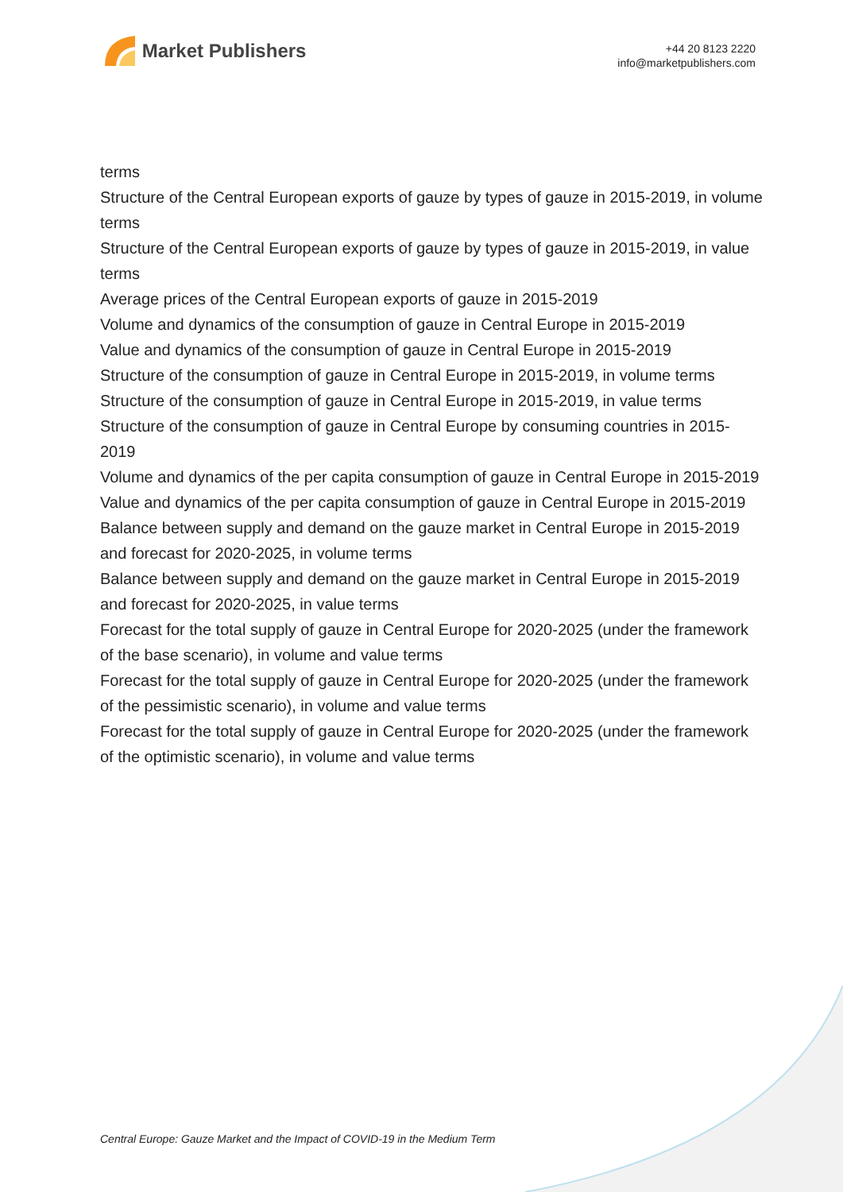Market Publishers
+44 20 8123 2220
info@marketpublishers.com
terms
Structure of the Central European exports of gauze by types of gauze in 2015-2019, in volume terms
Structure of the Central European exports of gauze by types of gauze in 2015-2019, in value terms
Average prices of the Central European exports of gauze in 2015-2019
Volume and dynamics of the consumption of gauze in Central Europe in 2015-2019
Value and dynamics of the consumption of gauze in Central Europe in 2015-2019
Structure of the consumption of gauze in Central Europe in 2015-2019, in volume terms
Structure of the consumption of gauze in Central Europe in 2015-2019, in value terms
Structure of the consumption of gauze in Central Europe by consuming countries in 2015-2019
Volume and dynamics of the per capita consumption of gauze in Central Europe in 2015-2019
Value and dynamics of the per capita consumption of gauze in Central Europe in 2015-2019
Balance between supply and demand on the gauze market in Central Europe in 2015-2019 and forecast for 2020-2025, in volume terms
Balance between supply and demand on the gauze market in Central Europe in 2015-2019 and forecast for 2020-2025, in value terms
Forecast for the total supply of gauze in Central Europe for 2020-2025 (under the framework of the base scenario), in volume and value terms
Forecast for the total supply of gauze in Central Europe for 2020-2025 (under the framework of the pessimistic scenario), in volume and value terms
Forecast for the total supply of gauze in Central Europe for 2020-2025 (under the framework of the optimistic scenario), in volume and value terms
Central Europe: Gauze Market and the Impact of COVID-19 in the Medium Term